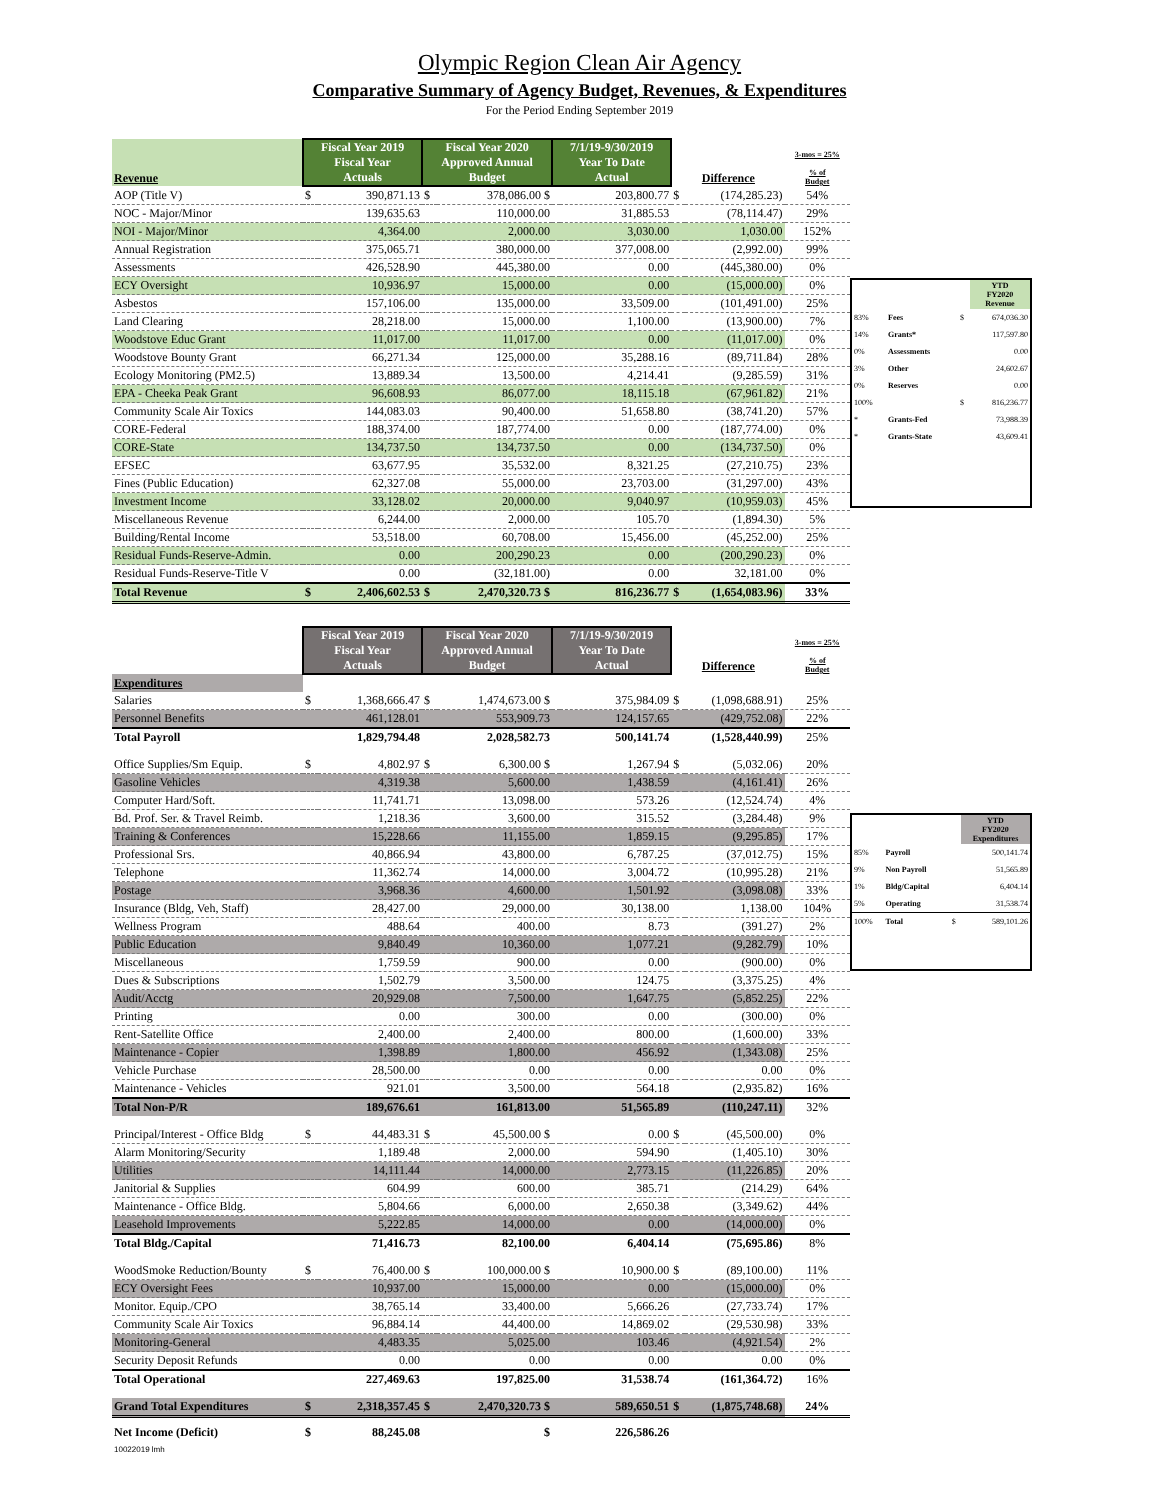Olympic Region Clean Air Agency
Comparative Summary of Agency Budget, Revenues, & Expenditures
For the Period Ending September 2019
| Revenue | Fiscal Year 2019 Fiscal Year Actuals | | Fiscal Year 2020 Approved Annual Budget | | 7/1/19-9/30/2019 Year To Date Actual | | Difference | | 3-mos = 25% % of Budget |
| --- | --- | --- | --- | --- | --- | --- | --- | --- | --- |
| AOP (Title V) | $ | 390,871.13 | $ | 378,086.00 $ | | 203,800.77 | $ | (174,285.23) | 54% |
| NOC - Major/Minor | | 139,635.63 | | 110,000.00 | | 31,885.53 | | (78,114.47) | 29% |
| NOI - Major/Minor | | 4,364.00 | | 2,000.00 | | 3,030.00 | | 1,030.00 | 152% |
| Annual Registration | | 375,065.71 | | 380,000.00 | | 377,008.00 | | (2,992.00) | 99% |
| Assessments | | 426,528.90 | | 445,380.00 | | 0.00 | | (445,380.00) | 0% |
| ECY Oversight | | 10,936.97 | | 15,000.00 | | 0.00 | | (15,000.00) | 0% |
| Asbestos | | 157,106.00 | | 135,000.00 | | 33,509.00 | | (101,491.00) | 25% |
| Land Clearing | | 28,218.00 | | 15,000.00 | | 1,100.00 | | (13,900.00) | 7% |
| Woodstove Educ Grant | | 11,017.00 | | 11,017.00 | | 0.00 | | (11,017.00) | 0% |
| Woodstove Bounty Grant | | 66,271.34 | | 125,000.00 | | 35,288.16 | | (89,711.84) | 28% |
| Ecology Monitoring (PM2.5) | | 13,889.34 | | 13,500.00 | | 4,214.41 | | (9,285.59) | 31% |
| EPA - Cheeka Peak Grant | | 96,608.93 | | 86,077.00 | | 18,115.18 | | (67,961.82) | 21% |
| Community Scale Air Toxics | | 144,083.03 | | 90,400.00 | | 51,658.80 | | (38,741.20) | 57% |
| CORE-Federal | | 188,374.00 | | 187,774.00 | | 0.00 | | (187,774.00) | 0% |
| CORE-State | | 134,737.50 | | 134,737.50 | | 0.00 | | (134,737.50) | 0% |
| EFSEC | | 63,677.95 | | 35,532.00 | | 8,321.25 | | (27,210.75) | 23% |
| Fines (Public Education) | | 62,327.08 | | 55,000.00 | | 23,703.00 | | (31,297.00) | 43% |
| Investment Income | | 33,128.02 | | 20,000.00 | | 9,040.97 | | (10,959.03) | 45% |
| Miscellaneous Revenue | | 6,244.00 | | 2,000.00 | | 105.70 | | (1,894.30) | 5% |
| Building/Rental Income | | 53,518.00 | | 60,708.00 | | 15,456.00 | | (45,252.00) | 25% |
| Residual Funds-Reserve-Admin. | | 0.00 | | 200,290.23 | | 0.00 | | (200,290.23) | 0% |
| Residual Funds-Reserve-Title V | | 0.00 | | (32,181.00) | | 0.00 | | 32,181.00 | 0% |
| Total Revenue | $ | 2,406,602.53 | $ | 2,470,320.73 $ | | 816,236.77 | $ | (1,654,083.96) | 33% |
| | | | YTD FY2020 Revenue |
| 83% | Fees | $ | 674,036.30 |
| 14% | Grants* | | 117,597.80 |
| 0% | Assessments | | 0.00 |
| 3% | Other | | 24,602.67 |
| 0% | Reserves | | 0.00 |
| 100% | | $ | 816,236.77 |
| * | Grants-Fed | | 73,988.39 |
| * | Grants-State | | 43,609.41 |
| | Fiscal Year 2019 Fiscal Year Actuals | | Fiscal Year 2020 Approved Annual Budget | | 7/1/19-9/30/2019 Year To Date Actual | | Difference | | 3-mos = 25% % of Budget |
| --- | --- | --- | --- | --- | --- | --- | --- | --- | --- |
| Expenditures | | | | | | | | | |
| Salaries | $ | 1,368,666.47 | $ | 1,474,673.00 $ | | 375,984.09 | $ | (1,098,688.91) | 25% |
| Personnel Benefits | | 461,128.01 | | 553,909.73 | | 124,157.65 | | (429,752.08) | 22% |
| Total Payroll | | 1,829,794.48 | | 2,028,582.73 | | 500,141.74 | | (1,528,440.99) | 25% |
| Office Supplies/Sm Equip. | $ | 4,802.97 | $ | 6,300.00 $ | | 1,267.94 | $ | (5,032.06) | 20% |
| Gasoline Vehicles | | 4,319.38 | | 5,600.00 | | 1,438.59 | | (4,161.41) | 26% |
| Computer Hard/Soft. | | 11,741.71 | | 13,098.00 | | 573.26 | | (12,524.74) | 4% |
| Bd. Prof. Ser. & Travel Reimb. | | 1,218.36 | | 3,600.00 | | 315.52 | | (3,284.48) | 9% |
| Training & Conferences | | 15,228.66 | | 11,155.00 | | 1,859.15 | | (9,295.85) | 17% |
| Professional Srs. | | 40,866.94 | | 43,800.00 | | 6,787.25 | | (37,012.75) | 15% |
| Telephone | | 11,362.74 | | 14,000.00 | | 3,004.72 | | (10,995.28) | 21% |
| Postage | | 3,968.36 | | 4,600.00 | | 1,501.92 | | (3,098.08) | 33% |
| Insurance (Bldg, Veh, Staff) | | 28,427.00 | | 29,000.00 | | 30,138.00 | | 1,138.00 | 104% |
| Wellness Program | | 488.64 | | 400.00 | | 8.73 | | (391.27) | 2% |
| Public Education | | 9,840.49 | | 10,360.00 | | 1,077.21 | | (9,282.79) | 10% |
| Miscellaneous | | 1,759.59 | | 900.00 | | 0.00 | | (900.00) | 0% |
| Dues & Subscriptions | | 1,502.79 | | 3,500.00 | | 124.75 | | (3,375.25) | 4% |
| Audit/Acctg | | 20,929.08 | | 7,500.00 | | 1,647.75 | | (5,852.25) | 22% |
| Printing | | 0.00 | | 300.00 | | 0.00 | | (300.00) | 0% |
| Rent-Satellite Office | | 2,400.00 | | 2,400.00 | | 800.00 | | (1,600.00) | 33% |
| Maintenance - Copier | | 1,398.89 | | 1,800.00 | | 456.92 | | (1,343.08) | 25% |
| Vehicle Purchase | | 28,500.00 | | 0.00 | | 0.00 | | 0.00 | 0% |
| Maintenance - Vehicles | | 921.01 | | 3,500.00 | | 564.18 | | (2,935.82) | 16% |
| Total Non-P/R | | 189,676.61 | | 161,813.00 | | 51,565.89 | | (110,247.11) | 32% |
| Principal/Interest - Office Bldg | $ | 44,483.31 | $ | 45,500.00 $ | | 0.00 | $ | (45,500.00) | 0% |
| Alarm Monitoring/Security | | 1,189.48 | | 2,000.00 | | 594.90 | | (1,405.10) | 30% |
| Utilities | | 14,111.44 | | 14,000.00 | | 2,773.15 | | (11,226.85) | 20% |
| Janitorial & Supplies | | 604.99 | | 600.00 | | 385.71 | | (214.29) | 64% |
| Maintenance - Office Bldg. | | 5,804.66 | | 6,000.00 | | 2,650.38 | | (3,349.62) | 44% |
| Leasehold Improvements | | 5,222.85 | | 14,000.00 | | 0.00 | | (14,000.00) | 0% |
| Total Bldg./Capital | | 71,416.73 | | 82,100.00 | | 6,404.14 | | (75,695.86) | 8% |
| WoodSmoke Reduction/Bounty | $ | 76,400.00 | $ | 100,000.00 $ | | 10,900.00 | $ | (89,100.00) | 11% |
| ECY Oversight Fees | | 10,937.00 | | 15,000.00 | | 0.00 | | (15,000.00) | 0% |
| Monitor. Equip./CPO | | 38,765.14 | | 33,400.00 | | 5,666.26 | | (27,733.74) | 17% |
| Community Scale Air Toxics | | 96,884.14 | | 44,400.00 | | 14,869.02 | | (29,530.98) | 33% |
| Monitoring-General | | 4,483.35 | | 5,025.00 | | 103.46 | | (4,921.54) | 2% |
| Security Deposit Refunds | | 0.00 | | 0.00 | | 0.00 | | 0.00 | 0% |
| Total Operational | | 227,469.63 | | 197,825.00 | | 31,538.74 | | (161,364.72) | 16% |
| Grand Total Expenditures | $ | 2,318,357.45 | $ | 2,470,320.73 $ | | 589,650.51 | $ | (1,875,748.68) | 24% |
| Net Income (Deficit) | $ | 88,245.08 | | $ | | 226,586.26 | | | |
| 10022019 lmh | | | | | | | | | |
| | | | YTD FY2020 Expenditures |
| 85% | Payroll | | 500,141.74 |
| 9% | Non Payroll | | 51,565.89 |
| 1% | Bldg/Capital | | 6,404.14 |
| 5% | Operating | | 31,538.74 |
| 100% | Total | $ | 589,101.26 |